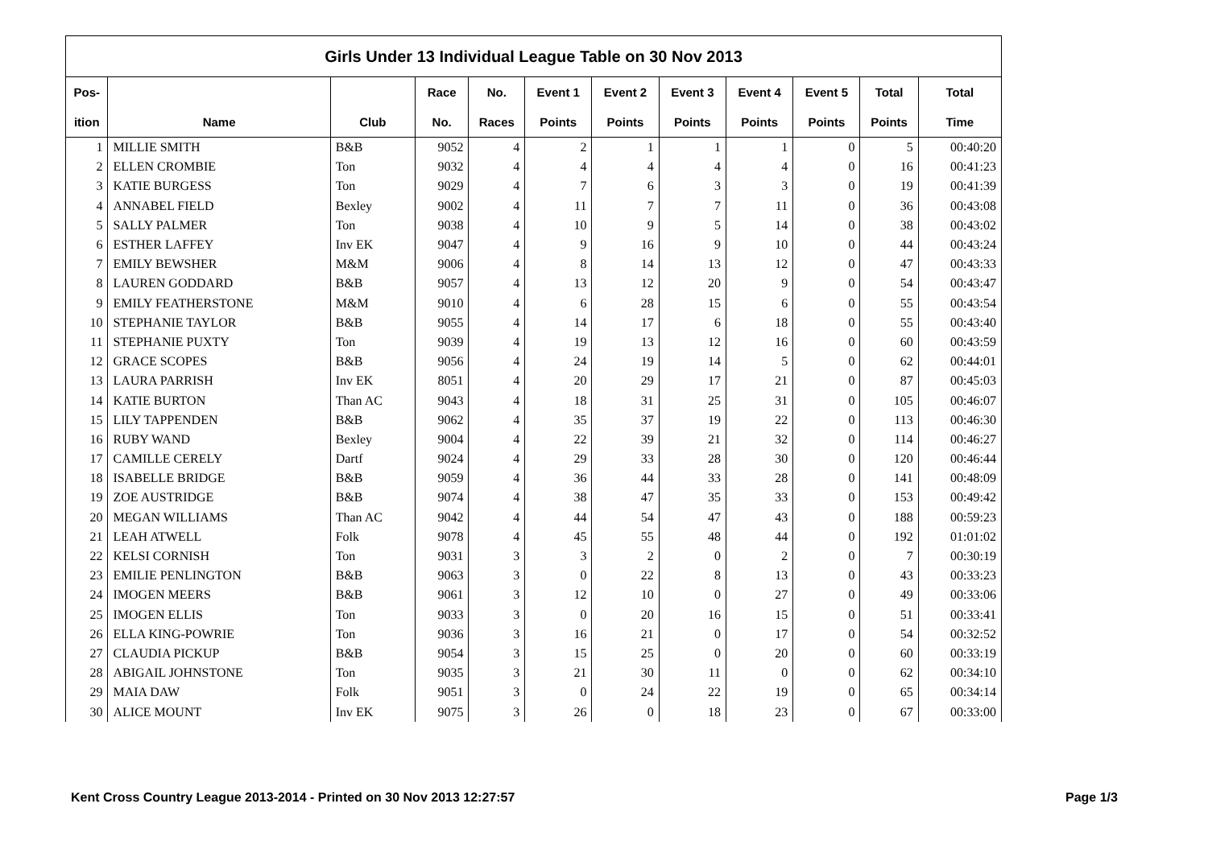| Girls Under 13 Individual League Table on 30 Nov 2013 | | | | | | | | | | | |
| --- | --- | --- | --- | --- | --- | --- | --- | --- | --- | --- | --- |
| Pos- | | | Race | No. | Event 1 | Event 2 | Event 3 | Event 4 | Event 5 | Total | Total |
| ition | Name | Club | No. | Races | Points | Points | Points | Points | Points | Points | Time |
| 1 | MILLIE SMITH | B&B | 9052 | 4 | 2 | 1 | 1 | 1 | 0 | 5 | 00:40:20 |
| 2 | ELLEN CROMBIE | Ton | 9032 | 4 | 4 | 4 | 4 | 4 | 0 | 16 | 00:41:23 |
| 3 | KATIE BURGESS | Ton | 9029 | 4 | 7 | 6 | 3 | 3 | 0 | 19 | 00:41:39 |
| 4 | ANNABEL FIELD | Bexley | 9002 | 4 | 11 | 7 | 7 | 11 | 0 | 36 | 00:43:08 |
| 5 | SALLY PALMER | Ton | 9038 | 4 | 10 | 9 | 5 | 14 | 0 | 38 | 00:43:02 |
| 6 | ESTHER LAFFEY | Inv EK | 9047 | 4 | 9 | 16 | 9 | 10 | 0 | 44 | 00:43:24 |
| 7 | EMILY BEWSHER | M&M | 9006 | 4 | 8 | 14 | 13 | 12 | 0 | 47 | 00:43:33 |
| 8 | LAUREN GODDARD | B&B | 9057 | 4 | 13 | 12 | 20 | 9 | 0 | 54 | 00:43:47 |
| 9 | EMILY FEATHERSTONE | M&M | 9010 | 4 | 6 | 28 | 15 | 6 | 0 | 55 | 00:43:54 |
| 10 | STEPHANIE TAYLOR | B&B | 9055 | 4 | 14 | 17 | 6 | 18 | 0 | 55 | 00:43:40 |
| 11 | STEPHANIE PUXTY | Ton | 9039 | 4 | 19 | 13 | 12 | 16 | 0 | 60 | 00:43:59 |
| 12 | GRACE SCOPES | B&B | 9056 | 4 | 24 | 19 | 14 | 5 | 0 | 62 | 00:44:01 |
| 13 | LAURA PARRISH | Inv EK | 8051 | 4 | 20 | 29 | 17 | 21 | 0 | 87 | 00:45:03 |
| 14 | KATIE BURTON | Than AC | 9043 | 4 | 18 | 31 | 25 | 31 | 0 | 105 | 00:46:07 |
| 15 | LILY TAPPENDEN | B&B | 9062 | 4 | 35 | 37 | 19 | 22 | 0 | 113 | 00:46:30 |
| 16 | RUBY WAND | Bexley | 9004 | 4 | 22 | 39 | 21 | 32 | 0 | 114 | 00:46:27 |
| 17 | CAMILLE CERELY | Dartf | 9024 | 4 | 29 | 33 | 28 | 30 | 0 | 120 | 00:46:44 |
| 18 | ISABELLE BRIDGE | B&B | 9059 | 4 | 36 | 44 | 33 | 28 | 0 | 141 | 00:48:09 |
| 19 | ZOE AUSTRIDGE | B&B | 9074 | 4 | 38 | 47 | 35 | 33 | 0 | 153 | 00:49:42 |
| 20 | MEGAN WILLIAMS | Than AC | 9042 | 4 | 44 | 54 | 47 | 43 | 0 | 188 | 00:59:23 |
| 21 | LEAH ATWELL | Folk | 9078 | 4 | 45 | 55 | 48 | 44 | 0 | 192 | 01:01:02 |
| 22 | KELSI CORNISH | Ton | 9031 | 3 | 3 | 2 | 0 | 2 | 0 | 7 | 00:30:19 |
| 23 | EMILIE PENLINGTON | B&B | 9063 | 3 | 0 | 22 | 8 | 13 | 0 | 43 | 00:33:23 |
| 24 | IMOGEN MEERS | B&B | 9061 | 3 | 12 | 10 | 0 | 27 | 0 | 49 | 00:33:06 |
| 25 | IMOGEN ELLIS | Ton | 9033 | 3 | 0 | 20 | 16 | 15 | 0 | 51 | 00:33:41 |
| 26 | ELLA KING-POWRIE | Ton | 9036 | 3 | 16 | 21 | 0 | 17 | 0 | 54 | 00:32:52 |
| 27 | CLAUDIA PICKUP | B&B | 9054 | 3 | 15 | 25 | 0 | 20 | 0 | 60 | 00:33:19 |
| 28 | ABIGAIL JOHNSTONE | Ton | 9035 | 3 | 21 | 30 | 11 | 0 | 0 | 62 | 00:34:10 |
| 29 | MAIA DAW | Folk | 9051 | 3 | 0 | 24 | 22 | 19 | 0 | 65 | 00:34:14 |
| 30 | ALICE MOUNT | Inv EK | 9075 | 3 | 26 | 0 | 18 | 23 | 0 | 67 | 00:33:00 |
Kent Cross Country League 2013-2014 - Printed on 30 Nov 2013 12:27:57
Page 1/3